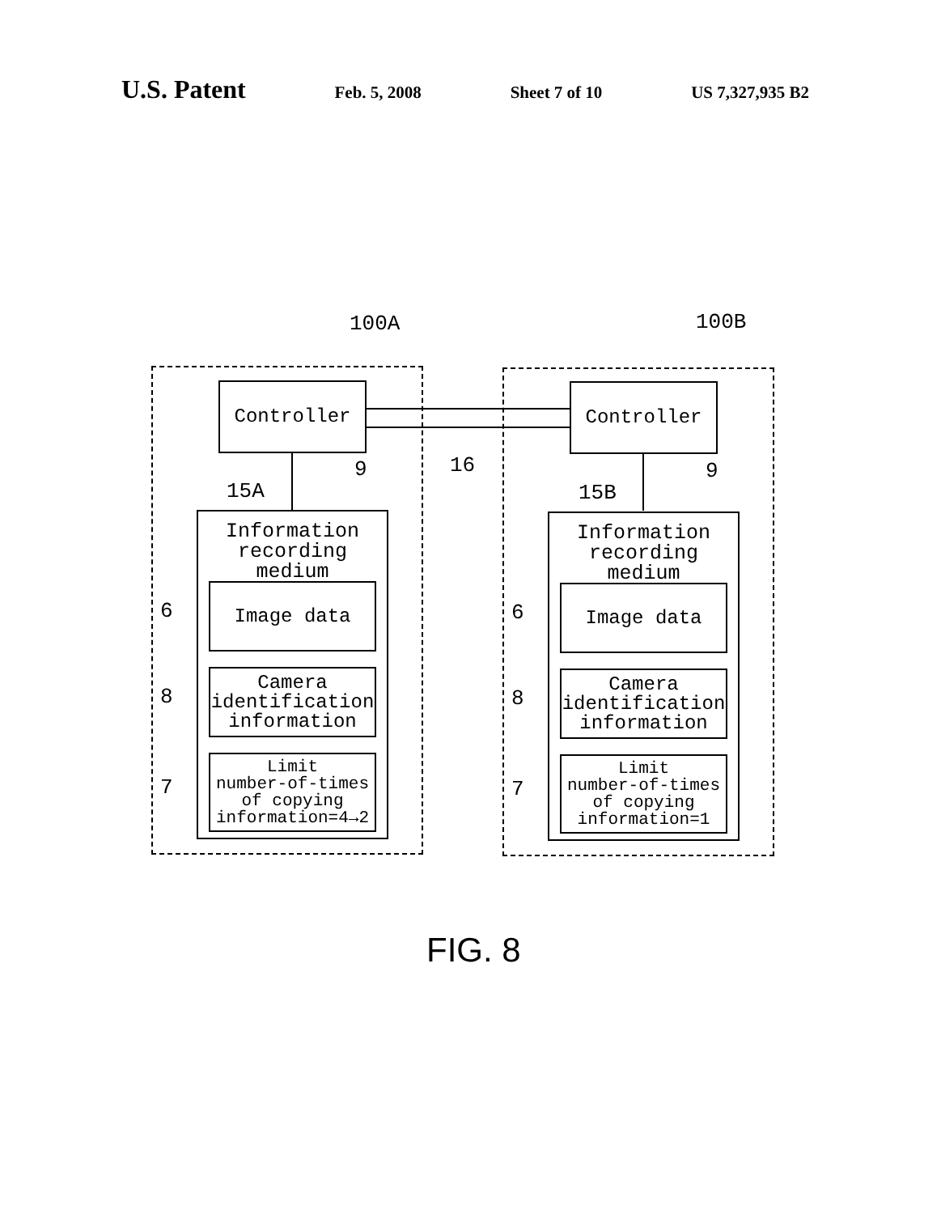U.S. Patent Feb. 5, 2008 Sheet 7 of 10 US 7,327,935 B2
100A 100B
Controller Controller
15A
9 16
15B
9
Information
recording
medium
Information
recording
medium
Image data
Camera
identification
information
Limit
number-of-times
of copying
information=4→2
Image data
Camera
identification
information
Limit
number-of-times
of copying
information=1
6
8
7
6
8
7
FIG. 8